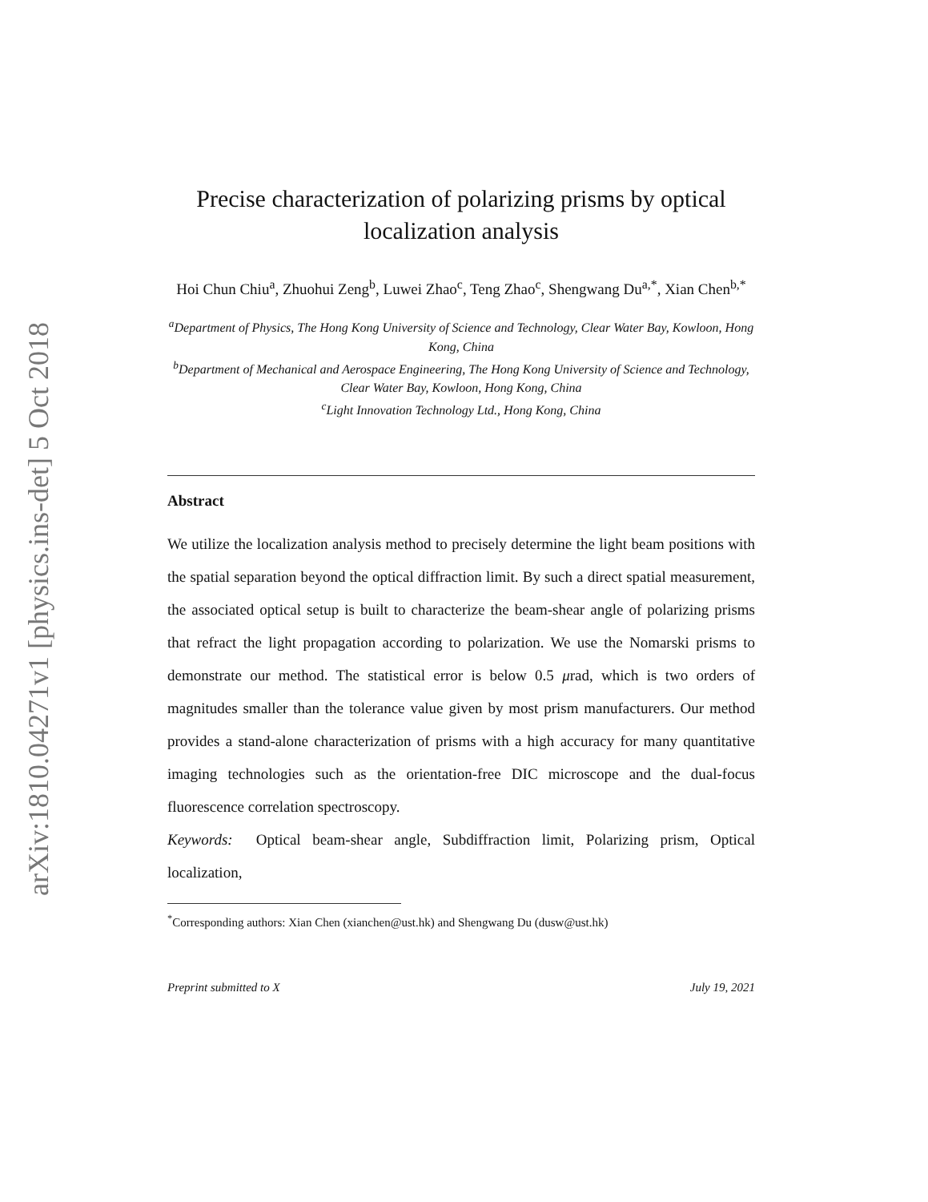arXiv:1810.04271v1 [physics.ins-det] 5 Oct 2018
Precise characterization of polarizing prisms by optical localization analysis
Hoi Chun Chiu<sup>a</sup>, Zhuohui Zeng<sup>b</sup>, Luwei Zhao<sup>c</sup>, Teng Zhao<sup>c</sup>, Shengwang Du<sup>a,*</sup>, Xian Chen<sup>b,*</sup>
<sup>a</sup> Department of Physics, The Hong Kong University of Science and Technology, Clear Water Bay, Kowloon, Hong Kong, China
<sup>b</sup> Department of Mechanical and Aerospace Engineering, The Hong Kong University of Science and Technology, Clear Water Bay, Kowloon, Hong Kong, China
<sup>c</sup> Light Innovation Technology Ltd., Hong Kong, China
Abstract
We utilize the localization analysis method to precisely determine the light beam positions with the spatial separation beyond the optical diffraction limit. By such a direct spatial measurement, the associated optical setup is built to characterize the beam-shear angle of polarizing prisms that refract the light propagation according to polarization. We use the Nomarski prisms to demonstrate our method. The statistical error is below 0.5 μrad, which is two orders of magnitudes smaller than the tolerance value given by most prism manufacturers. Our method provides a stand-alone characterization of prisms with a high accuracy for many quantitative imaging technologies such as the orientation-free DIC microscope and the dual-focus fluorescence correlation spectroscopy.
Keywords: Optical beam-shear angle, Subdiffraction limit, Polarizing prism, Optical localization,
<sup>*</sup> Corresponding authors: Xian Chen (xianchen@ust.hk) and Shengwang Du (dusw@ust.hk)
Preprint submitted to X July 19, 2021